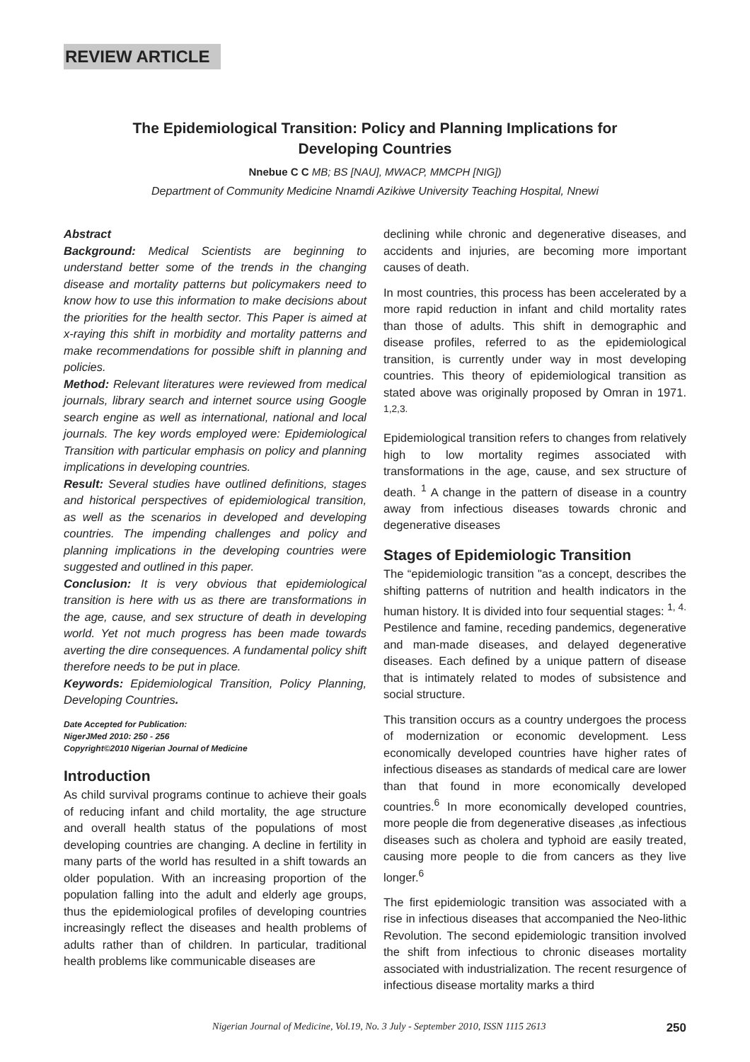REVIEW ARTICLE
The Epidemiological Transition: Policy and Planning Implications for Developing Countries
Nnebue C C MB; BS [NAU], MWACP, MMCPH [NIG])
Department of Community Medicine Nnamdi Azikiwe University Teaching Hospital, Nnewi
Abstract
Background: Medical Scientists are beginning to understand better some of the trends in the changing disease and mortality patterns but policymakers need to know how to use this information to make decisions about the priorities for the health sector. This Paper is aimed at x-raying this shift in morbidity and mortality patterns and make recommendations for possible shift in planning and policies.
Method: Relevant literatures were reviewed from medical journals, library search and internet source using Google search engine as well as international, national and local journals. The key words employed were: Epidemiological Transition with particular emphasis on policy and planning implications in developing countries.
Result: Several studies have outlined definitions, stages and historical perspectives of epidemiological transition, as well as the scenarios in developed and developing countries. The impending challenges and policy and planning implications in the developing countries were suggested and outlined in this paper.
Conclusion: It is very obvious that epidemiological transition is here with us as there are transformations in the age, cause, and sex structure of death in developing world. Yet not much progress has been made towards averting the dire consequences. A fundamental policy shift therefore needs to be put in place.
Keywords: Epidemiological Transition, Policy Planning, Developing Countries.
Date Accepted for Publication:
NigerJMed 2010: 250 - 256
Copyright©2010 Nigerian Journal of Medicine
Introduction
As child survival programs continue to achieve their goals of reducing infant and child mortality, the age structure and overall health status of the populations of most developing countries are changing. A decline in fertility in many parts of the world has resulted in a shift towards an older population. With an increasing proportion of the population falling into the adult and elderly age groups, thus the epidemiological profiles of developing countries increasingly reflect the diseases and health problems of adults rather than of children. In particular, traditional health problems like communicable diseases are
declining while chronic and degenerative diseases, and accidents and injuries, are becoming more important causes of death.
In most countries, this process has been accelerated by a more rapid reduction in infant and child mortality rates than those of adults. This shift in demographic and disease profiles, referred to as the epidemiological transition, is currently under way in most developing countries. This theory of epidemiological transition as stated above was originally proposed by Omran in 1971. <sup>1,2,3.</sup>
Epidemiological transition refers to changes from relatively high to low mortality regimes associated with transformations in the age, cause, and sex structure of death. <sup>1</sup> A change in the pattern of disease in a country away from infectious diseases towards chronic and degenerative diseases
Stages of Epidemiologic Transition
The “epidemiologic transition "as a concept, describes the shifting patterns of nutrition and health indicators in the human history. It is divided into four sequential stages: <sup>1, 4.</sup> Pestilence and famine, receding pandemics, degenerative and man-made diseases, and delayed degenerative diseases. Each defined by a unique pattern of disease that is intimately related to modes of subsistence and social structure.
This transition occurs as a country undergoes the process of modernization or economic development. Less economically developed countries have higher rates of infectious diseases as standards of medical care are lower than that found in more economically developed countries.<sup>6</sup> In more economically developed countries, more people die from degenerative diseases ,as infectious diseases such as cholera and typhoid are easily treated, causing more people to die from cancers as they live longer.<sup>6</sup>
The first epidemiologic transition was associated with a rise in infectious diseases that accompanied the Neo-lithic Revolution. The second epidemiologic transition involved the shift from infectious to chronic diseases mortality associated with industrialization. The recent resurgence of infectious disease mortality marks a third
Nigerian Journal of Medicine, Vol.19, No. 3 July - September 2010, ISSN 1115 2613 250